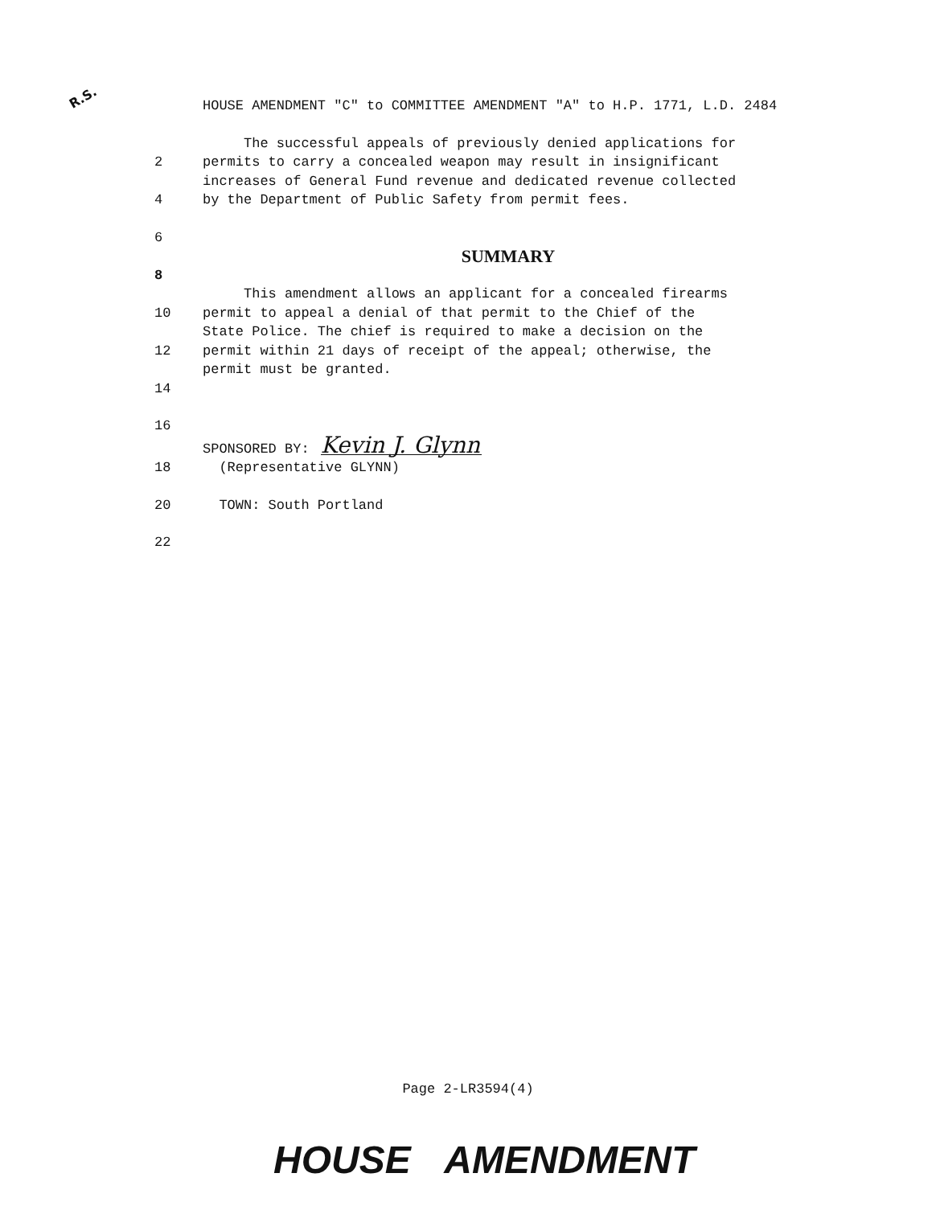R.S.
HOUSE AMENDMENT "C" to COMMITTEE AMENDMENT "A" to H.P. 1771, L.D. 2484
The successful appeals of previously denied applications for
2 permits to carry a concealed weapon may result in insignificant
increases of General Fund revenue and dedicated revenue collected
4 by the Department of Public Safety from permit fees.
6
SUMMARY
8
This amendment allows an applicant for a concealed firearms
10 permit to appeal a denial of that permit to the Chief of the
State Police. The chief is required to make a decision on the
12 permit within 21 days of receipt of the appeal; otherwise, the
permit must be granted.
14
16
SPONSORED BY: Kevin J. Glynn
18 (Representative GLYNN)
20 TOWN: South Portland
22
Page 2-LR3594(4)
HOUSE AMENDMENT